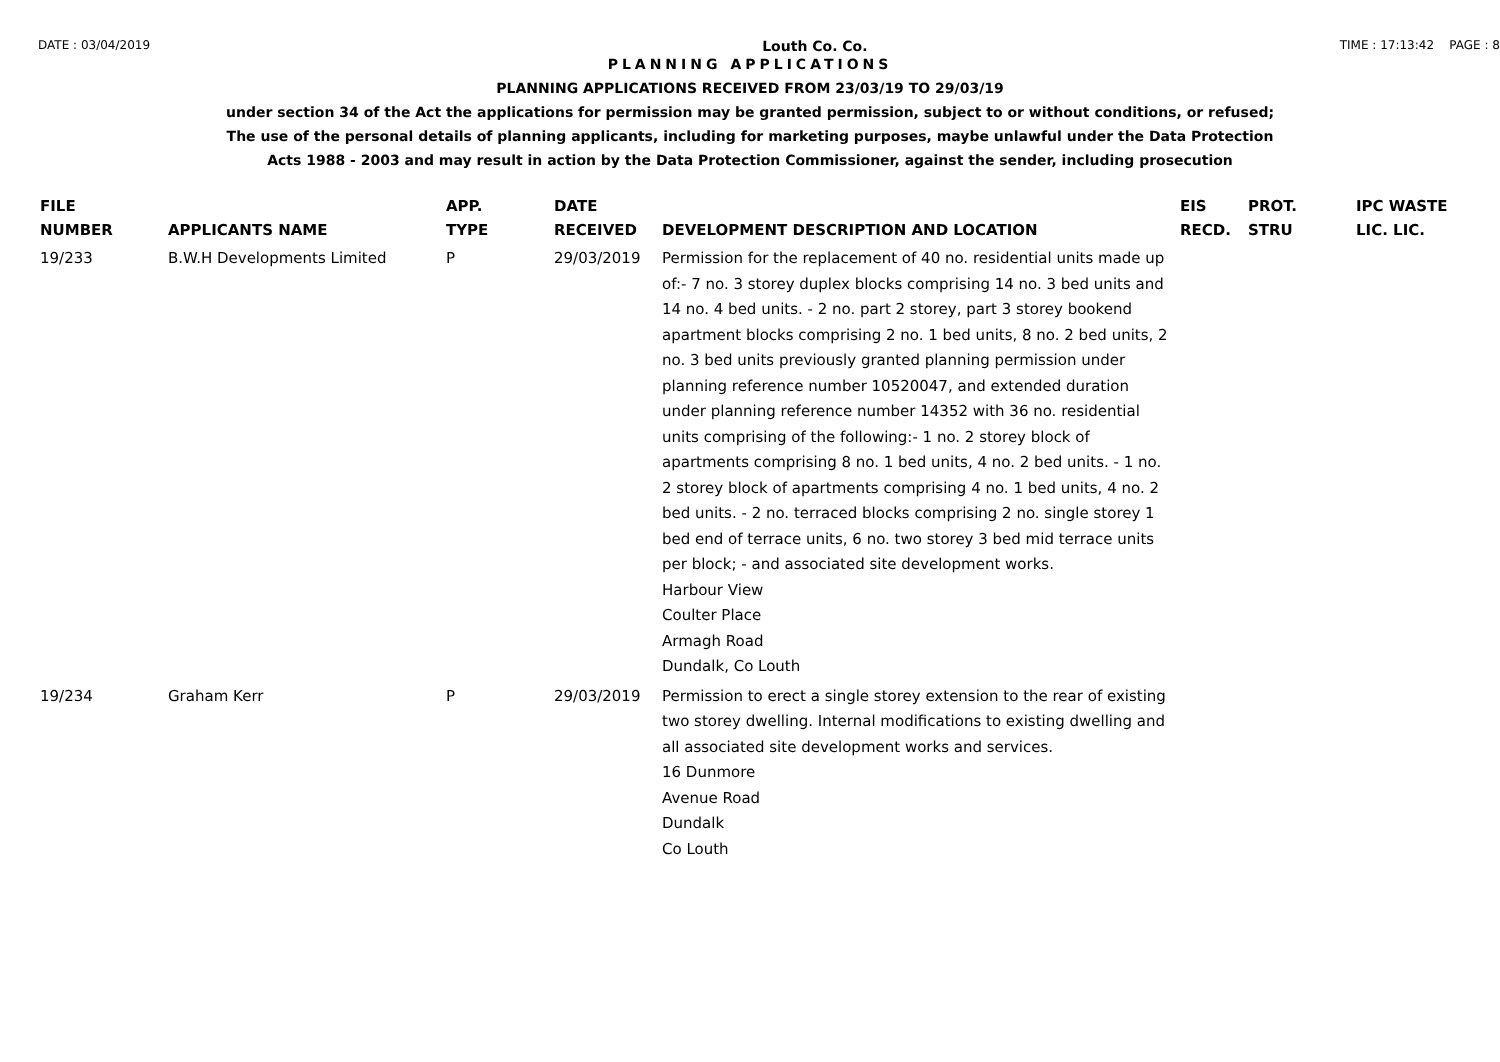DATE : 03/04/2019 Louth Co. Co. TIME : 17:13:42 PAGE : 8
PLANNING APPLICATIONS
PLANNING APPLICATIONS RECEIVED FROM 23/03/19 TO 29/03/19
under section 34 of the Act the applications for permission may be granted permission, subject to or without conditions, or refused;
The use of the personal details of planning applicants, including for marketing purposes, maybe unlawful under the Data Protection
Acts 1988 - 2003 and may result in action by the Data Protection Commissioner, against the sender, including prosecution
| FILE NUMBER | APPLICANTS NAME | APP. TYPE | DATE RECEIVED | DEVELOPMENT DESCRIPTION AND LOCATION | EIS RECD. | PROT. STRU | IPC WASTE LIC. LIC. |
| --- | --- | --- | --- | --- | --- | --- | --- |
| 19/233 | B.W.H Developments Limited | P | 29/03/2019 | Permission for the replacement of 40 no. residential units made up of:- 7 no. 3 storey duplex blocks comprising 14 no. 3 bed units and 14 no. 4 bed units. - 2 no. part 2 storey, part 3 storey bookend apartment blocks comprising 2 no. 1 bed units, 8 no. 2 bed units, 2 no. 3 bed units previously granted planning permission under planning reference number 10520047, and extended duration under planning reference number 14352 with 36 no. residential units comprising of the following:- 1 no. 2 storey block of apartments comprising 8 no. 1 bed units, 4 no. 2 bed units. - 1 no. 2 storey block of apartments comprising 4 no. 1 bed units, 4 no. 2 bed units. - 2 no. terraced blocks comprising 2 no. single storey 1 bed end of terrace units, 6 no. two storey 3 bed mid terrace units per block; - and associated site development works. Harbour View Coulter Place Armagh Road Dundalk, Co Louth | | | |
| 19/234 | Graham Kerr | P | 29/03/2019 | Permission to erect a single storey extension to the rear of existing two storey dwelling. Internal modifications to existing dwelling and all associated site development works and services. 16 Dunmore Avenue Road Dundalk Co Louth | | | |